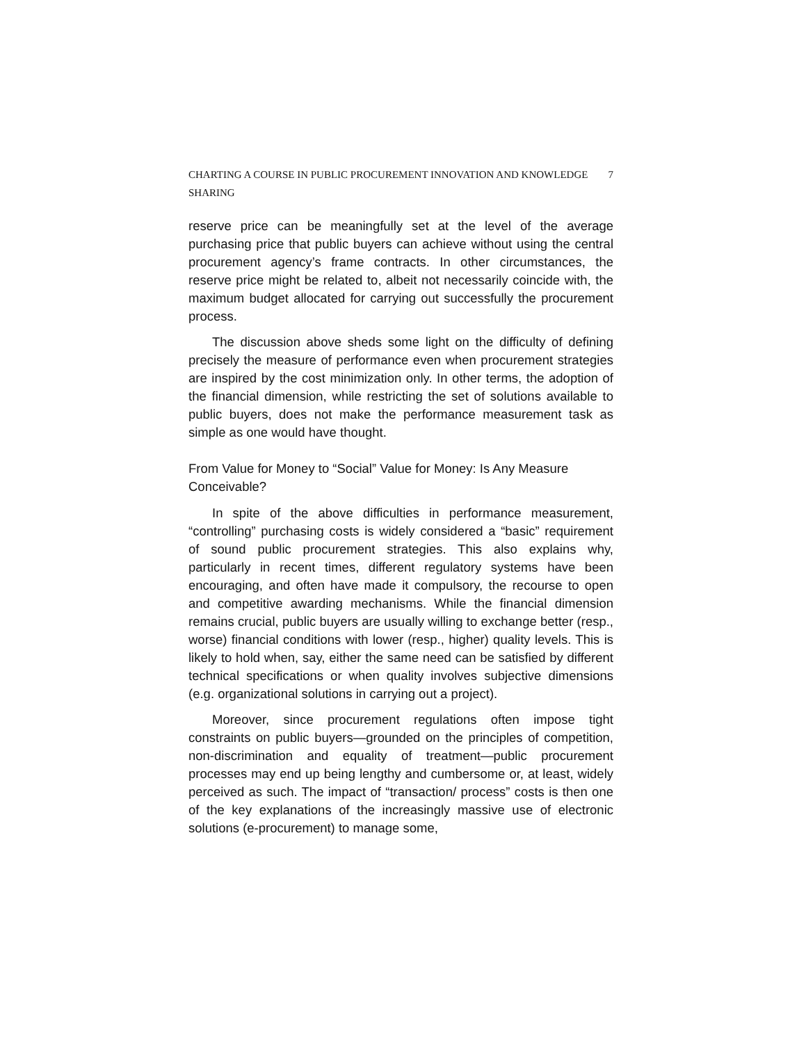CHARTING A COURSE IN PUBLIC PROCUREMENT INNOVATION AND KNOWLEDGE SHARING 7
reserve price can be meaningfully set at the level of the average purchasing price that public buyers can achieve without using the central procurement agency’s frame contracts. In other circumstances, the reserve price might be related to, albeit not necessarily coincide with, the maximum budget allocated for carrying out successfully the procurement process.
The discussion above sheds some light on the difficulty of defining precisely the measure of performance even when procurement strategies are inspired by the cost minimization only. In other terms, the adoption of the financial dimension, while restricting the set of solutions available to public buyers, does not make the performance measurement task as simple as one would have thought.
From Value for Money to “Social” Value for Money: Is Any Measure Conceivable?
In spite of the above difficulties in performance measurement, “controlling” purchasing costs is widely considered a “basic” requirement of sound public procurement strategies. This also explains why, particularly in recent times, different regulatory systems have been encouraging, and often have made it compulsory, the recourse to open and competitive awarding mechanisms. While the financial dimension remains crucial, public buyers are usually willing to exchange better (resp., worse) financial conditions with lower (resp., higher) quality levels. This is likely to hold when, say, either the same need can be satisfied by different technical specifications or when quality involves subjective dimensions (e.g. organizational solutions in carrying out a project).
Moreover, since procurement regulations often impose tight constraints on public buyers—grounded on the principles of competition, non-discrimination and equality of treatment—public procurement processes may end up being lengthy and cumbersome or, at least, widely perceived as such. The impact of “transaction/ process” costs is then one of the key explanations of the increasingly massive use of electronic solutions (e-procurement) to manage some,